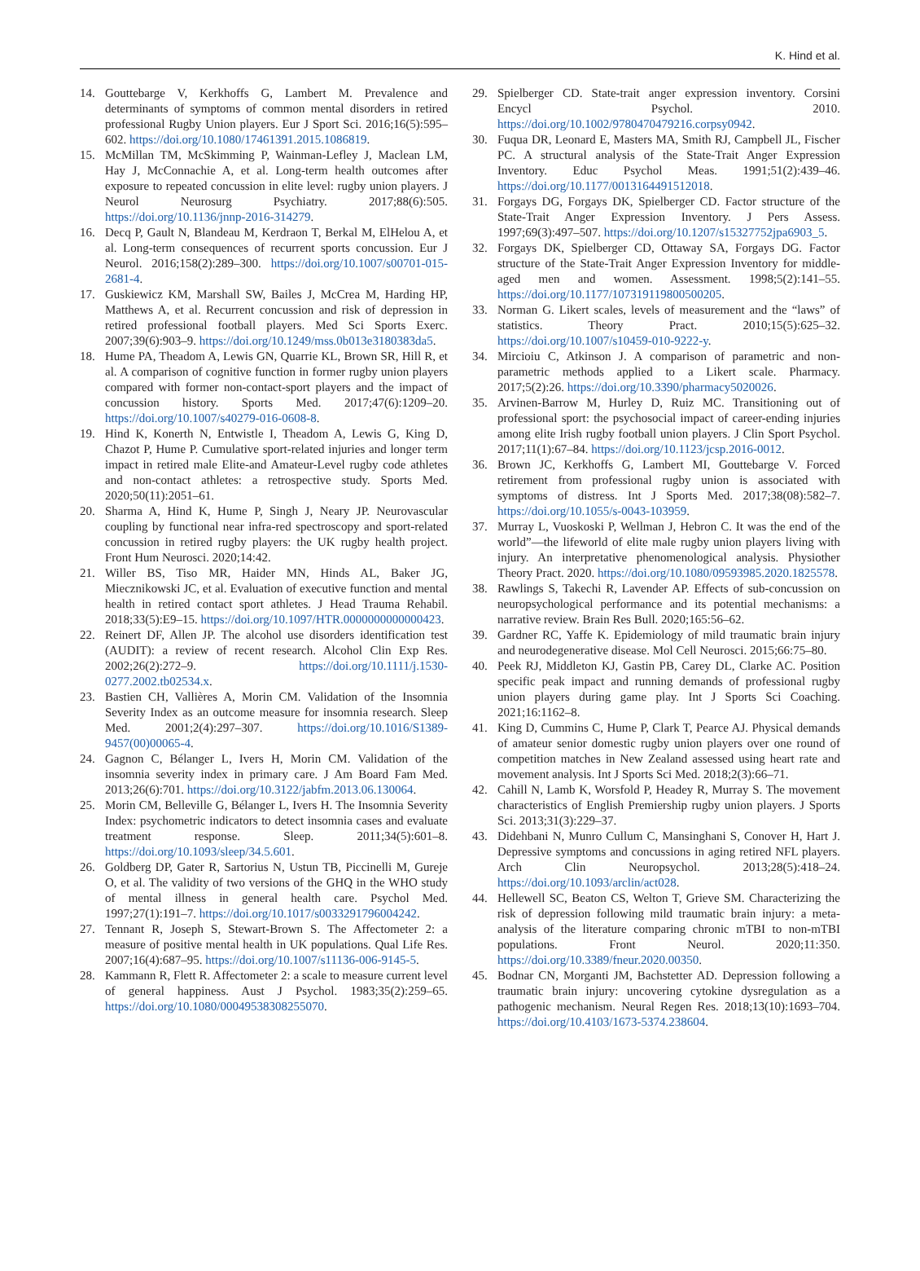K. Hind et al.
14. Gouttebarge V, Kerkhoffs G, Lambert M. Prevalence and determinants of symptoms of common mental disorders in retired professional Rugby Union players. Eur J Sport Sci. 2016;16(5):595–602. https://doi.org/10.1080/17461391.2015.1086819.
15. McMillan TM, McSkimming P, Wainman-Lefley J, Maclean LM, Hay J, McConnachie A, et al. Long-term health outcomes after exposure to repeated concussion in elite level: rugby union players. J Neurol Neurosurg Psychiatry. 2017;88(6):505. https://doi.org/10.1136/jnnp-2016-314279.
16. Decq P, Gault N, Blandeau M, Kerdraon T, Berkal M, ElHelou A, et al. Long-term consequences of recurrent sports concussion. Eur J Neurol. 2016;158(2):289–300. https://doi.org/10.1007/s00701-015-2681-4.
17. Guskiewicz KM, Marshall SW, Bailes J, McCrea M, Harding HP, Matthews A, et al. Recurrent concussion and risk of depression in retired professional football players. Med Sci Sports Exerc. 2007;39(6):903–9. https://doi.org/10.1249/mss.0b013e3180383da5.
18. Hume PA, Theadom A, Lewis GN, Quarrie KL, Brown SR, Hill R, et al. A comparison of cognitive function in former rugby union players compared with former non-contact-sport players and the impact of concussion history. Sports Med. 2017;47(6):1209–20. https://doi.org/10.1007/s40279-016-0608-8.
19. Hind K, Konerth N, Entwistle I, Theadom A, Lewis G, King D, Chazot P, Hume P. Cumulative sport-related injuries and longer term impact in retired male Elite-and Amateur-Level rugby code athletes and non-contact athletes: a retrospective study. Sports Med. 2020;50(11):2051–61.
20. Sharma A, Hind K, Hume P, Singh J, Neary JP. Neurovascular coupling by functional near infra-red spectroscopy and sport-related concussion in retired rugby players: the UK rugby health project. Front Hum Neurosci. 2020;14:42.
21. Willer BS, Tiso MR, Haider MN, Hinds AL, Baker JG, Miecznikowski JC, et al. Evaluation of executive function and mental health in retired contact sport athletes. J Head Trauma Rehabil. 2018;33(5):E9–15. https://doi.org/10.1097/HTR.0000000000000423.
22. Reinert DF, Allen JP. The alcohol use disorders identification test (AUDIT): a review of recent research. Alcohol Clin Exp Res. 2002;26(2):272–9. https://doi.org/10.1111/j.1530-0277.2002.tb02534.x.
23. Bastien CH, Vallières A, Morin CM. Validation of the Insomnia Severity Index as an outcome measure for insomnia research. Sleep Med. 2001;2(4):297–307. https://doi.org/10.1016/S1389-9457(00)00065-4.
24. Gagnon C, Bélanger L, Ivers H, Morin CM. Validation of the insomnia severity index in primary care. J Am Board Fam Med. 2013;26(6):701. https://doi.org/10.3122/jabfm.2013.06.130064.
25. Morin CM, Belleville G, Bélanger L, Ivers H. The Insomnia Severity Index: psychometric indicators to detect insomnia cases and evaluate treatment response. Sleep. 2011;34(5):601–8. https://doi.org/10.1093/sleep/34.5.601.
26. Goldberg DP, Gater R, Sartorius N, Ustun TB, Piccinelli M, Gureje O, et al. The validity of two versions of the GHQ in the WHO study of mental illness in general health care. Psychol Med. 1997;27(1):191–7. https://doi.org/10.1017/s0033291796004242.
27. Tennant R, Joseph S, Stewart-Brown S. The Affectometer 2: a measure of positive mental health in UK populations. Qual Life Res. 2007;16(4):687–95. https://doi.org/10.1007/s11136-006-9145-5.
28. Kammann R, Flett R. Affectometer 2: a scale to measure current level of general happiness. Aust J Psychol. 1983;35(2):259–65. https://doi.org/10.1080/00049538308255070.
29. Spielberger CD. State-trait anger expression inventory. Corsini Encycl Psychol. 2010. https://doi.org/10.1002/9780470479216.corpsy0942.
30. Fuqua DR, Leonard E, Masters MA, Smith RJ, Campbell JL, Fischer PC. A structural analysis of the State-Trait Anger Expression Inventory. Educ Psychol Meas. 1991;51(2):439–46. https://doi.org/10.1177/0013164491512018.
31. Forgays DG, Forgays DK, Spielberger CD. Factor structure of the State-Trait Anger Expression Inventory. J Pers Assess. 1997;69(3):497–507. https://doi.org/10.1207/s15327752jpa6903_5.
32. Forgays DK, Spielberger CD, Ottaway SA, Forgays DG. Factor structure of the State-Trait Anger Expression Inventory for middle-aged men and women. Assessment. 1998;5(2):141–55. https://doi.org/10.1177/107319119800500205.
33. Norman G. Likert scales, levels of measurement and the “laws” of statistics. Theory Pract. 2010;15(5):625–32. https://doi.org/10.1007/s10459-010-9222-y.
34. Mircioiu C, Atkinson J. A comparison of parametric and non-parametric methods applied to a Likert scale. Pharmacy. 2017;5(2):26. https://doi.org/10.3390/pharmacy5020026.
35. Arvinen-Barrow M, Hurley D, Ruiz MC. Transitioning out of professional sport: the psychosocial impact of career-ending injuries among elite Irish rugby football union players. J Clin Sport Psychol. 2017;11(1):67–84. https://doi.org/10.1123/jcsp.2016-0012.
36. Brown JC, Kerkhoffs G, Lambert MI, Gouttebarge V. Forced retirement from professional rugby union is associated with symptoms of distress. Int J Sports Med. 2017;38(08):582–7. https://doi.org/10.1055/s-0043-103959.
37. Murray L, Vuoskoski P, Wellman J, Hebron C. It was the end of the world”—the lifeworld of elite male rugby union players living with injury. An interpretative phenomenological analysis. Physiother Theory Pract. 2020. https://doi.org/10.1080/09593985.2020.1825578.
38. Rawlings S, Takechi R, Lavender AP. Effects of sub-concussion on neuropsychological performance and its potential mechanisms: a narrative review. Brain Res Bull. 2020;165:56–62.
39. Gardner RC, Yaffe K. Epidemiology of mild traumatic brain injury and neurodegenerative disease. Mol Cell Neurosci. 2015;66:75–80.
40. Peek RJ, Middleton KJ, Gastin PB, Carey DL, Clarke AC. Position specific peak impact and running demands of professional rugby union players during game play. Int J Sports Sci Coaching. 2021;16:1162–8.
41. King D, Cummins C, Hume P, Clark T, Pearce AJ. Physical demands of amateur senior domestic rugby union players over one round of competition matches in New Zealand assessed using heart rate and movement analysis. Int J Sports Sci Med. 2018;2(3):66–71.
42. Cahill N, Lamb K, Worsfold P, Headey R, Murray S. The movement characteristics of English Premiership rugby union players. J Sports Sci. 2013;31(3):229–37.
43. Didehbani N, Munro Cullum C, Mansinghani S, Conover H, Hart J. Depressive symptoms and concussions in aging retired NFL players. Arch Clin Neuropsychol. 2013;28(5):418–24. https://doi.org/10.1093/arclin/act028.
44. Hellewell SC, Beaton CS, Welton T, Grieve SM. Characterizing the risk of depression following mild traumatic brain injury: a meta-analysis of the literature comparing chronic mTBI to non-mTBI populations. Front Neurol. 2020;11:350. https://doi.org/10.3389/fneur.2020.00350.
45. Bodnar CN, Morganti JM, Bachstetter AD. Depression following a traumatic brain injury: uncovering cytokine dysregulation as a pathogenic mechanism. Neural Regen Res. 2018;13(10):1693–704. https://doi.org/10.4103/1673-5374.238604.